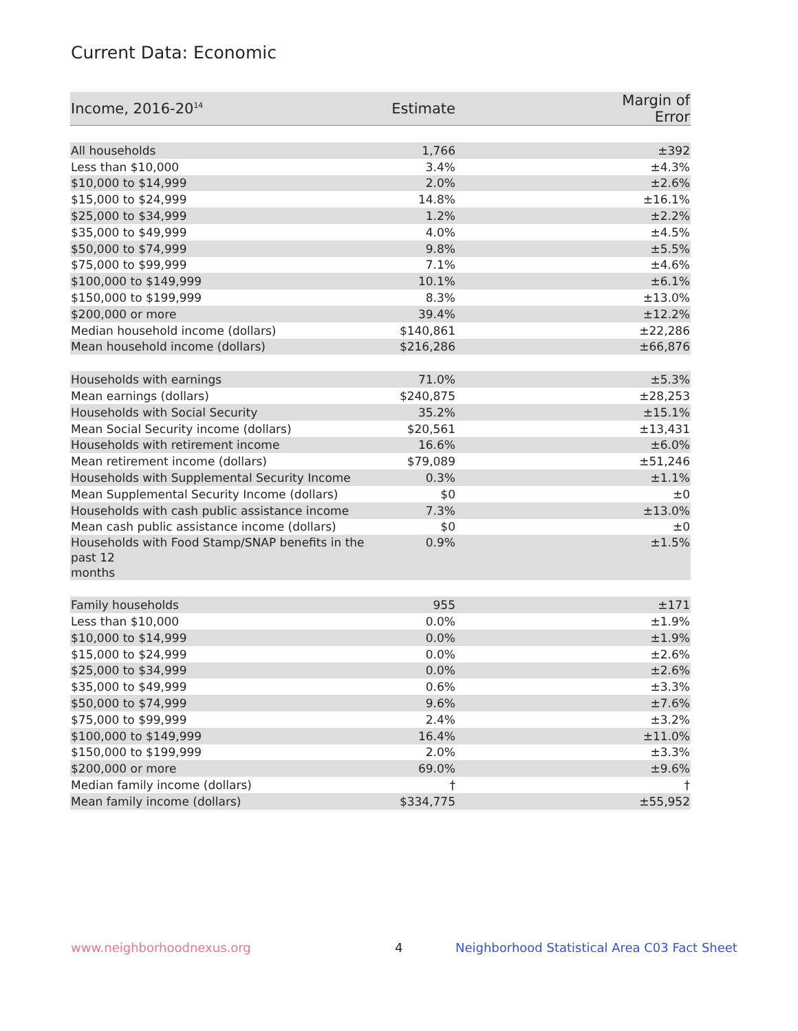Current Data: Economic
| Income, 2016-20<sup>14</sup> | Estimate | Margin of Error |
| --- | --- | --- |
| All households | 1,766 | ±392 |
| Less than $10,000 | 3.4% | ±4.3% |
| $10,000 to $14,999 | 2.0% | ±2.6% |
| $15,000 to $24,999 | 14.8% | ±16.1% |
| $25,000 to $34,999 | 1.2% | ±2.2% |
| $35,000 to $49,999 | 4.0% | ±4.5% |
| $50,000 to $74,999 | 9.8% | ±5.5% |
| $75,000 to $99,999 | 7.1% | ±4.6% |
| $100,000 to $149,999 | 10.1% | ±6.1% |
| $150,000 to $199,999 | 8.3% | ±13.0% |
| $200,000 or more | 39.4% | ±12.2% |
| Median household income (dollars) | $140,861 | ±22,286 |
| Mean household income (dollars) | $216,286 | ±66,876 |
| Households with earnings | 71.0% | ±5.3% |
| Mean earnings (dollars) | $240,875 | ±28,253 |
| Households with Social Security | 35.2% | ±15.1% |
| Mean Social Security income (dollars) | $20,561 | ±13,431 |
| Households with retirement income | 16.6% | ±6.0% |
| Mean retirement income (dollars) | $79,089 | ±51,246 |
| Households with Supplemental Security Income | 0.3% | ±1.1% |
| Mean Supplemental Security Income (dollars) | $0 | ±0 |
| Households with cash public assistance income | 7.3% | ±13.0% |
| Mean cash public assistance income (dollars) | $0 | ±0 |
| Households with Food Stamp/SNAP benefits in the past 12 months | 0.9% | ±1.5% |
| Family households | 955 | ±171 |
| Less than $10,000 | 0.0% | ±1.9% |
| $10,000 to $14,999 | 0.0% | ±1.9% |
| $15,000 to $24,999 | 0.0% | ±2.6% |
| $25,000 to $34,999 | 0.0% | ±2.6% |
| $35,000 to $49,999 | 0.6% | ±3.3% |
| $50,000 to $74,999 | 9.6% | ±7.6% |
| $75,000 to $99,999 | 2.4% | ±3.2% |
| $100,000 to $149,999 | 16.4% | ±11.0% |
| $150,000 to $199,999 | 2.0% | ±3.3% |
| $200,000 or more | 69.0% | ±9.6% |
| Median family income (dollars) | † | † |
| Mean family income (dollars) | $334,775 | ±55,952 |
www.neighborhoodnexus.org 4
Neighborhood Statistical Area C03 Fact Sheet